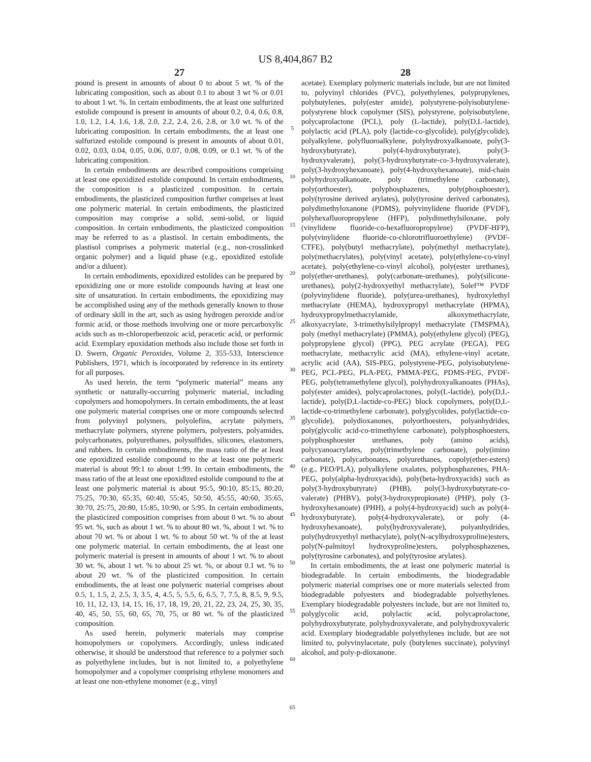US 8,404,867 B2
27
pound is present in amounts of about 0 to about 5 wt. % of the lubricating composition, such as about 0.1 to about 3 wt % or 0.01 to about 1 wt. %. In certain embodiments, the at least one sulfurized estolide compound is present in amounts of about 0.2, 0.4, 0.6, 0.8, 1.0, 1.2, 1.4, 1.6, 1.8, 2.0, 2.2, 2.4, 2.6, 2.8, or 3.0 wt. % of the lubricating composition. In certain embodiments, the at least one sulfurized estolide compound is present in amounts of about 0.01, 0.02, 0.03, 0.04, 0.05, 0.06, 0.07, 0.08, 0.09, or 0.1 wt. % of the lubricating composition.
In certain embodiments are described compositions comprising at least one epoxidized estolide compound. In certain embodiments, the composition is a plasticized composition. In certain embodiments, the plasticized composition further comprises at least one polymeric material. In certain embodiments, the plasticized composition may comprise a solid, semi-solid, or liquid composition. In certain embodiments, the plasticized composition may be referred to as a plastisol. In certain embodiments, the plastisol comprises a polymeric material (e.g., non-crosslinked organic polymer) and a liquid phase (e.g., epoxidized estolide and/or a diluent).
In certain embodiments, epoxidized estolides can be prepared by epoxidizing one or more estolide compounds having at least one site of unsaturation. In certain embodiments, the epoxidizing may be accomplished using any of the methods generally known to those of ordinary skill in the art, such as using hydrogen peroxide and/or formic acid, or those methods involving one or more percarboxylic acids such as m-chloroperbenzoic acid, peracetic acid, or performic acid. Exemplary epoxidation methods also include those set forth in D. Swern, Organic Peroxides, Volume 2, 355-533, Interscience Publishers, 1971, which is incorporated by reference in its entirety for all purposes.
As used herein, the term “polymeric material” means any synthetic or naturally-occurring polymeric material, including copolymers and homopolymers. In certain embodiments, the at least one polymeric material comprises one or more compounds selected from polyvinyl polymers, polyolefins, acrylate polymers, methacrylate polymers, styrene polymers, polyesters, polyamides, polycarbonates, polyurethanes, polysulfides, silicones, elastomers, and rubbers. In certain embodiments, the mass ratio of the at least one epoxidized estolide compound to the at least one polymeric material is about 99:1 to about 1:99. In certain embodiments, the mass ratio of the at least one epoxidized estolide compound to the at least one polymeric material is about 95:5, 90:10, 85:15, 80:20, 75:25, 70:30, 65:35, 60:40, 55:45, 50:50, 45:55, 40:60, 35:65, 30:70, 25:75, 20:80, 15:85, 10:90, or 5:95. In certain embodiments, the plasticized composition comprises from about 0 wt. % to about 95 wt. %, such as about 1 wt. % to about 80 wt. %, about 1 wt. % to about 70 wt. % or about 1 wt. % to about 50 wt. % of the at least one polymeric material. In certain embodiments, the at least one polymeric material is present in amounts of about 1 wt. % to about 30 wt. %, about 1 wt. % to about 25 wt. %, or about 0.1 wt. % to about 20 wt. % of the plasticized composition. In certain embodiments, the at least one polymeric material comprises about 0.5, 1, 1.5, 2, 2.5, 3, 3.5, 4, 4.5, 5, 5.5, 6, 6.5, 7, 7.5, 8, 8.5, 9, 9.5, 10, 11, 12, 13, 14, 15, 16, 17, 18, 19, 20, 21, 22, 23, 24, 25, 30, 35, 40, 45, 50, 55, 60, 65, 70, 75, or 80 wt. % of the plasticized composition.
As used herein, polymeric materials may comprise homopolymers or copolymers. Accordingly, unless indicated otherwise, it should be understood that reference to a polymer such as polyethylene includes, but is not limited to, a polyethylene homopolymer and a copolymer comprising ethylene monomers and at least one non-ethylene monomer (e.g., vinyl
5
10
15
20
25
30
35
40
45
50
55
60
65
28
acetate). Exemplary polymeric materials include, but are not limited to, polyvinyl chlorides (PVC), polyethylenes, polypropylenes, polybutylenes, poly(ester amide), polystyrene-polyisobutylene-polystyrene block copolymer (SIS), polystyrene, polyisobutylene, polycaprolactone (PCL), poly (L-lactide), poly(D,L-lactide), polylactic acid (PLA), poly (lactide-co-glycolide), poly(glycolide), polyalkylene, polyfluoroalkylene, polyhydroxyalkanoate, poly(3-hydroxybutyrate), poly(4-hydroxybutyrate), poly(3-hydroxyvalerate), poly(3-hydroxybutyrate-co-3-hydroxyvalerate), poly(3-hydroxyhexanoate), poly(4-hydroxyhexanoate), mid-chain polyhydroxyalkanoate, poly (trimethylene carbonate), poly(orthoester), polyphosphazenes, poly(phosphoester), poly(tyrosine derived arylates), poly(tyrosine derived carbonates), polydimethyloxanone (PDMS), polyvinylidene fluoride (PVDF), polyhexafluoropropylene (HFP), polydimethylsiloxane, poly (vinylidene fluoride-co-hexafluoropropylene) (PVDF-HFP), poly(vinylidene fluoride-co-chlorotrifluoroethylene) (PVDF-CTFE), poly(butyl methacrylate), poly(methyl methacrylate), poly(methacrylates), poly(vinyl acetate), poly(ethylene-co-vinyl acetate), poly(ethylene-co-vinyl alcohol), poly(ester urethanes), poly(ether-urethanes), poly(carbonate-urethanes), poly(silicone-urethanes), poly(2-hydroxyethyl methacrylate), Solef™ PVDF (polyvinylidene fluoride), poly(urea-urethanes), hydroxylethyl methacrylate (HEMA), hydroxypropyl methacrylate (HPMA), hydroxypropylmethacrylamide, alkoxymethacrylate, alkoxyacrylate, 3-trimethylsilylpropyl methacrylate (TMSPMA), poly (methyl methacrylate) (PMMA), poly(ethylene glycol) (PEG), polypropylene glycol) (PPG), PEG acrylate (PEGA), PEG methacrylate, methacrylic acid (MA), ethylene-vinyl acetate, acrylic acid (AA), SIS-PEG, polystyrene-PEG, polyisobutylene-PEG, PCL-PEG, PLA-PEG, PMMA-PEG, PDMS-PEG, PVDF-PEG, poly(tetramethylene glycol), polyhydroxyalkanoates (PHAs), poly(ester amides), polycaprolactones, poly(L-lactide), poly(D,L-lactide), poly(D,L-lactide-co-PEG) block copolymers, poly(D,L-lactide-co-trimethylene carbonate), polyglycolides, poly(lactide-co-glycolide), polydioxanones, polyorthoesters, polyanhydrides, poly(glycolic acid-co-trimethylene carbonate), polyphosphoesters, polyphosphoester urethanes, poly (amino acids), polycyanoacrylates, poly(trimethylene carbonate), poly(imino carbonate), polycarbonates, polyurethanes, copoly(ether-esters) (e.g., PEO/PLA), polyalkylene oxalates, polyphosphazenes, PHA-PEG, poly(alpha-hydroxyacids), poly(beta-hydroxyacids) such as poly(3-hydroxybutyrate) (PHB), poly(3-hydroxybutyrate-co-valerate) (PHBV), poly(3-hydroxypropionate) (PHP), poly (3-hydroxyhexanoate) (PHH), a poly(4-hydroxyacid) such as poly(4-hydroxybutyrate), poly(4-hydroxyvalerate), or poly (4-hydroxyhexanoate), poly(hydroxyvalerate), polyanhydrides, poly(hydroxyethyl methacylate), poly(N-acylhydroxyproline)esters, poly(N-palmitoyl hydroxyproline)esters, polyphosphazenes, poly(tyrosine carbonates), and poly(tyrosine arylates).
In certain embodiments, the at least one polymeric material is biodegradable. In certain embodiments, the biodegradable polymeric material comprises one or more materials selected from biodegradable polyesters and biodegradable polyethylenes. Exemplary biodegradable polyesters include, but are not limited to, polyglycolic acid, polylactic acid, polycaprolactone, polyhydroxybutyrate, polyhydroxyvalerate, and polyhydroxyvaleric acid. Exemplary biodegradable polyethylenes include, but are not limited to, polyvinylacetate, poly (butylenes succinate), polyvinyl alcohol, and poly-p-dioxanone.